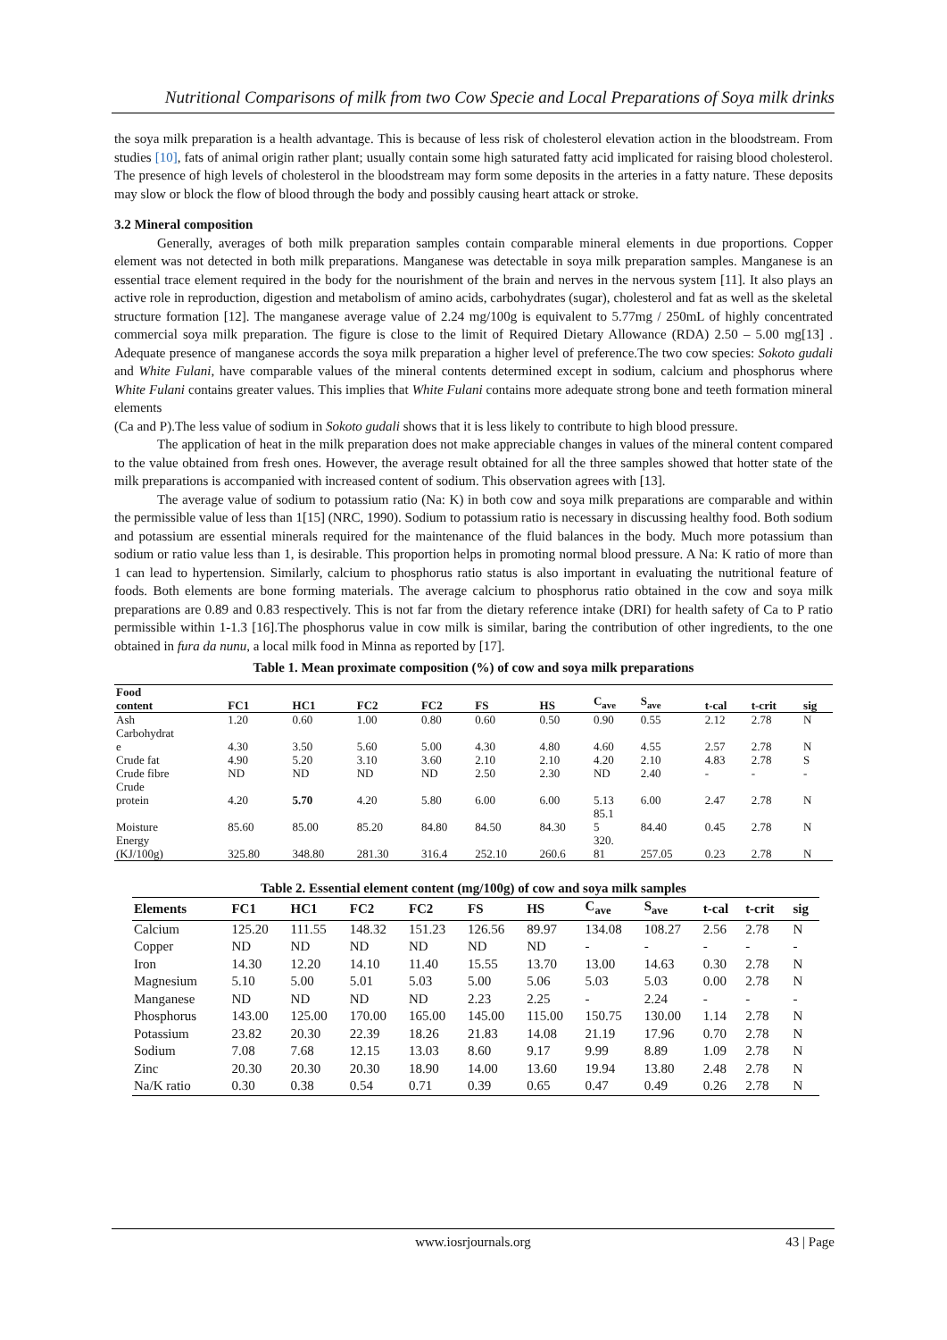Nutritional Comparisons of milk from two Cow Specie and Local Preparations of Soya milk drinks
the soya milk preparation is a health advantage. This is because of less risk of cholesterol elevation action in the bloodstream. From studies [10], fats of animal origin rather plant; usually contain some high saturated fatty acid implicated for raising blood cholesterol. The presence of high levels of cholesterol in the bloodstream may form some deposits in the arteries in a fatty nature. These deposits may slow or block the flow of blood through the body and possibly causing heart attack or stroke.
3.2 Mineral composition
Generally, averages of both milk preparation samples contain comparable mineral elements in due proportions. Copper element was not detected in both milk preparations. Manganese was detectable in soya milk preparation samples. Manganese is an essential trace element required in the body for the nourishment of the brain and nerves in the nervous system [11]. It also plays an active role in reproduction, digestion and metabolism of amino acids, carbohydrates (sugar), cholesterol and fat as well as the skeletal structure formation [12]. The manganese average value of 2.24 mg/100g is equivalent to 5.77mg / 250mL of highly concentrated commercial soya milk preparation. The figure is close to the limit of Required Dietary Allowance (RDA) 2.50 – 5.00 mg[13] . Adequate presence of manganese accords the soya milk preparation a higher level of preference.The two cow species: Sokoto gudali and White Fulani, have comparable values of the mineral contents determined except in sodium, calcium and phosphorus where White Fulani contains greater values. This implies that White Fulani contains more adequate strong bone and teeth formation mineral elements
(Ca and P).The less value of sodium in Sokoto gudali shows that it is less likely to contribute to high blood pressure.
The application of heat in the milk preparation does not make appreciable changes in values of the mineral content compared to the value obtained from fresh ones. However, the average result obtained for all the three samples showed that hotter state of the milk preparations is accompanied with increased content of sodium. This observation agrees with [13].
The average value of sodium to potassium ratio (Na: K) in both cow and soya milk preparations are comparable and within the permissible value of less than 1[15] (NRC, 1990). Sodium to potassium ratio is necessary in discussing healthy food. Both sodium and potassium are essential minerals required for the maintenance of the fluid balances in the body. Much more potassium than sodium or ratio value less than 1, is desirable. This proportion helps in promoting normal blood pressure. A Na: K ratio of more than 1 can lead to hypertension. Similarly, calcium to phosphorus ratio status is also important in evaluating the nutritional feature of foods. Both elements are bone forming materials. The average calcium to phosphorus ratio obtained in the cow and soya milk preparations are 0.89 and 0.83 respectively. This is not far from the dietary reference intake (DRI) for health safety of Ca to P ratio permissible within 1-1.3 [16].The phosphorus value in cow milk is similar, baring the contribution of other ingredients, to the one obtained in fura da nunu, a local milk food in Minna as reported by [17].
Table 1. Mean proximate composition (%) of cow and soya milk preparations
| Food content | FC1 | HC1 | FC2 | FC2 | FS | HS | C<sub>ave</sub> | S<sub>ave</sub> | t-cal | t-crit | sig |
| --- | --- | --- | --- | --- | --- | --- | --- | --- | --- | --- | --- |
| Ash | 1.20 | 0.60 | 1.00 | 0.80 | 0.60 | 0.50 | 0.90 | 0.55 | 2.12 | 2.78 | N |
| Carbohydrat e | 4.30 | 3.50 | 5.60 | 5.00 | 4.30 | 4.80 | 4.60 | 4.55 | 2.57 | 2.78 | N |
| Crude fat | 4.90 | 5.20 | 3.10 | 3.60 | 2.10 | 2.10 | 4.20 | 2.10 | 4.83 | 2.78 | S |
| Crude fibre | ND | ND | ND | ND | 2.50 | 2.30 | ND | 2.40 | - | - | - |
| Crude protein | 4.20 | 5.70 | 4.20 | 5.80 | 6.00 | 6.00 | 5.13 | 6.00 | 2.47 | 2.78 | N |
| Moisture | 85.60 | 85.00 | 85.20 | 84.80 | 84.50 | 84.30 | 85.1 5 | 84.40 | 0.45 | 2.78 | N |
| Energy (KJ/100g) | 325.80 | 348.80 | 281.30 | 316.4 | 252.10 | 260.6 | 320. 81 | 257.05 | 0.23 | 2.78 | N |
Table 2. Essential element content (mg/100g) of cow and soya milk samples
| Elements | FC1 | HC1 | FC2 | FC2 | FS | HS | C<sub>ave</sub> | S<sub>ave</sub> | t-cal | t-crit | sig |
| --- | --- | --- | --- | --- | --- | --- | --- | --- | --- | --- | --- |
| Calcium | 125.20 | 111.55 | 148.32 | 151.23 | 126.56 | 89.97 | 134.08 | 108.27 | 2.56 | 2.78 | N |
| Copper | ND | ND | ND | ND | ND | ND | - | - | - | - | - |
| Iron | 14.30 | 12.20 | 14.10 | 11.40 | 15.55 | 13.70 | 13.00 | 14.63 | 0.30 | 2.78 | N |
| Magnesium | 5.10 | 5.00 | 5.01 | 5.03 | 5.00 | 5.06 | 5.03 | 5.03 | 0.00 | 2.78 | N |
| Manganese | ND | ND | ND | ND | 2.23 | 2.25 | - | 2.24 | - | - | - |
| Phosphorus | 143.00 | 125.00 | 170.00 | 165.00 | 145.00 | 115.00 | 150.75 | 130.00 | 1.14 | 2.78 | N |
| Potassium | 23.82 | 20.30 | 22.39 | 18.26 | 21.83 | 14.08 | 21.19 | 17.96 | 0.70 | 2.78 | N |
| Sodium | 7.08 | 7.68 | 12.15 | 13.03 | 8.60 | 9.17 | 9.99 | 8.89 | 1.09 | 2.78 | N |
| Zinc | 20.30 | 20.30 | 20.30 | 18.90 | 14.00 | 13.60 | 19.94 | 13.80 | 2.48 | 2.78 | N |
| Na/K ratio | 0.30 | 0.38 | 0.54 | 0.71 | 0.39 | 0.65 | 0.47 | 0.49 | 0.26 | 2.78 | N |
www.iosrjournals.org
43 | Page